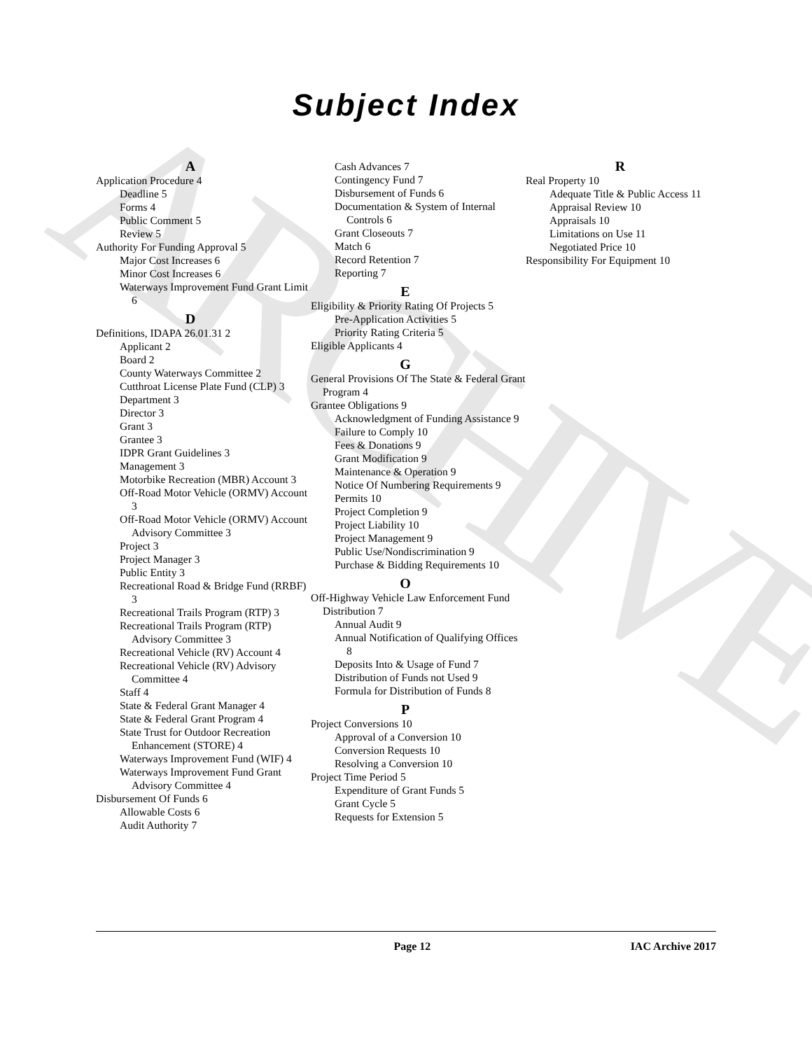ARCHIVE
Subject Index
A
Application Procedure 4
Deadline 5
Forms 4
Public Comment 5
Review 5
Authority For Funding Approval 5
Major Cost Increases 6
Minor Cost Increases 6
Waterways Improvement Fund Grant Limit 6
D
Definitions, IDAPA 26.01.31 2
Applicant 2
Board 2
County Waterways Committee 2
Cutthroat License Plate Fund (CLP) 3
Department 3
Director 3
Grant 3
Grantee 3
IDPR Grant Guidelines 3
Management 3
Motorbike Recreation (MBR) Account 3
Off-Road Motor Vehicle (ORMV) Account 3
Off-Road Motor Vehicle (ORMV) Account Advisory Committee 3
Project 3
Project Manager 3
Public Entity 3
Recreational Road & Bridge Fund (RRBF) 3
Recreational Trails Program (RTP) 3
Recreational Trails Program (RTP) Advisory Committee 3
Recreational Vehicle (RV) Account 4
Recreational Vehicle (RV) Advisory Committee 4
Staff 4
State & Federal Grant Manager 4
State & Federal Grant Program 4
State Trust for Outdoor Recreation Enhancement (STORE) 4
Waterways Improvement Fund (WIF) 4
Waterways Improvement Fund Grant Advisory Committee 4
Disbursement Of Funds 6
Allowable Costs 6
Audit Authority 7
Cash Advances 7
Contingency Fund 7
Disbursement of Funds 6
Documentation & System of Internal Controls 6
Grant Closeouts 7
Match 6
Record Retention 7
Reporting 7
E
Eligibility & Priority Rating Of Projects 5
Pre-Application Activities 5
Priority Rating Criteria 5
Eligible Applicants 4
G
General Provisions Of The State & Federal Grant Program 4
Grantee Obligations 9
Acknowledgment of Funding Assistance 9
Failure to Comply 10
Fees & Donations 9
Grant Modification 9
Maintenance & Operation 9
Notice Of Numbering Requirements 9
Permits 10
Project Completion 9
Project Liability 10
Project Management 9
Public Use/Nondiscrimination 9
Purchase & Bidding Requirements 10
O
Off-Highway Vehicle Law Enforcement Fund Distribution 7
Annual Audit 9
Annual Notification of Qualifying Offices 8
Deposits Into & Usage of Fund 7
Distribution of Funds not Used 9
Formula for Distribution of Funds 8
P
Project Conversions 10
Approval of a Conversion 10
Conversion Requests 10
Resolving a Conversion 10
Project Time Period 5
Expenditure of Grant Funds 5
Grant Cycle 5
Requests for Extension 5
R
Real Property 10
Adequate Title & Public Access 11
Appraisal Review 10
Appraisals 10
Limitations on Use 11
Negotiated Price 10
Responsibility For Equipment 10
Page 12 IAC Archive 2017